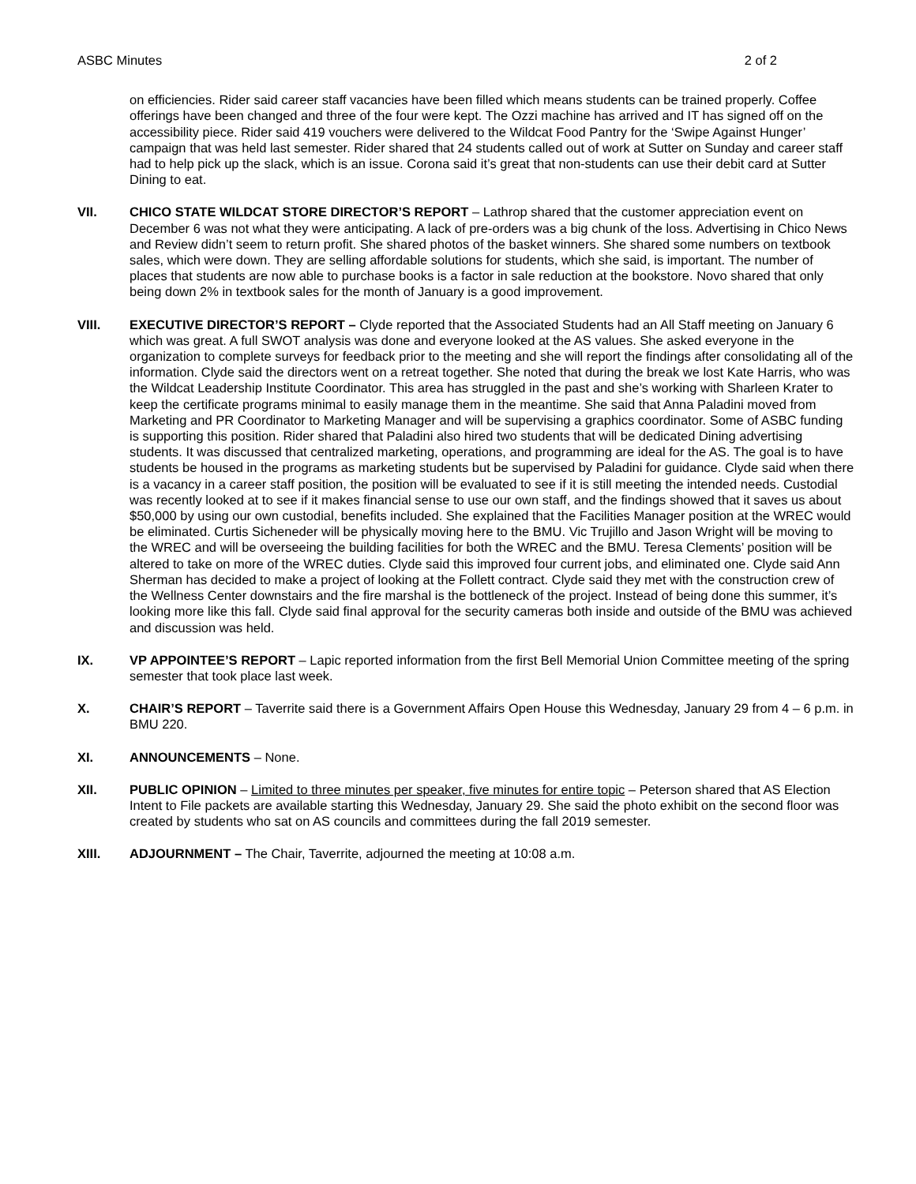ASBC Minutes 2 of 2
on efficiencies. Rider said career staff vacancies have been filled which means students can be trained properly. Coffee offerings have been changed and three of the four were kept. The Ozzi machine has arrived and IT has signed off on the accessibility piece. Rider said 419 vouchers were delivered to the Wildcat Food Pantry for the ‘Swipe Against Hunger’ campaign that was held last semester. Rider shared that 24 students called out of work at Sutter on Sunday and career staff had to help pick up the slack, which is an issue. Corona said it’s great that non-students can use their debit card at Sutter Dining to eat.
VII. CHICO STATE WILDCAT STORE DIRECTOR’S REPORT – Lathrop shared that the customer appreciation event on December 6 was not what they were anticipating. A lack of pre-orders was a big chunk of the loss. Advertising in Chico News and Review didn’t seem to return profit. She shared photos of the basket winners. She shared some numbers on textbook sales, which were down. They are selling affordable solutions for students, which she said, is important. The number of places that students are now able to purchase books is a factor in sale reduction at the bookstore. Novo shared that only being down 2% in textbook sales for the month of January is a good improvement.
VIII. EXECUTIVE DIRECTOR’S REPORT – Clyde reported that the Associated Students had an All Staff meeting on January 6 which was great. A full SWOT analysis was done and everyone looked at the AS values. She asked everyone in the organization to complete surveys for feedback prior to the meeting and she will report the findings after consolidating all of the information. Clyde said the directors went on a retreat together. She noted that during the break we lost Kate Harris, who was the Wildcat Leadership Institute Coordinator. This area has struggled in the past and she’s working with Sharleen Krater to keep the certificate programs minimal to easily manage them in the meantime. She said that Anna Paladini moved from Marketing and PR Coordinator to Marketing Manager and will be supervising a graphics coordinator. Some of ASBC funding is supporting this position. Rider shared that Paladini also hired two students that will be dedicated Dining advertising students. It was discussed that centralized marketing, operations, and programming are ideal for the AS. The goal is to have students be housed in the programs as marketing students but be supervised by Paladini for guidance. Clyde said when there is a vacancy in a career staff position, the position will be evaluated to see if it is still meeting the intended needs. Custodial was recently looked at to see if it makes financial sense to use our own staff, and the findings showed that it saves us about $50,000 by using our own custodial, benefits included. She explained that the Facilities Manager position at the WREC would be eliminated. Curtis Sicheneder will be physically moving here to the BMU. Vic Trujillo and Jason Wright will be moving to the WREC and will be overseeing the building facilities for both the WREC and the BMU. Teresa Clements’ position will be altered to take on more of the WREC duties. Clyde said this improved four current jobs, and eliminated one. Clyde said Ann Sherman has decided to make a project of looking at the Follett contract. Clyde said they met with the construction crew of the Wellness Center downstairs and the fire marshal is the bottleneck of the project. Instead of being done this summer, it’s looking more like this fall. Clyde said final approval for the security cameras both inside and outside of the BMU was achieved and discussion was held.
IX. VP APPOINTEE’S REPORT – Lapic reported information from the first Bell Memorial Union Committee meeting of the spring semester that took place last week.
X. CHAIR’S REPORT – Taverrite said there is a Government Affairs Open House this Wednesday, January 29 from 4 – 6 p.m. in BMU 220.
XI. ANNOUNCEMENTS – None.
XII. PUBLIC OPINION – Limited to three minutes per speaker, five minutes for entire topic – Peterson shared that AS Election Intent to File packets are available starting this Wednesday, January 29. She said the photo exhibit on the second floor was created by students who sat on AS councils and committees during the fall 2019 semester.
XIII. ADJOURNMENT – The Chair, Taverrite, adjourned the meeting at 10:08 a.m.